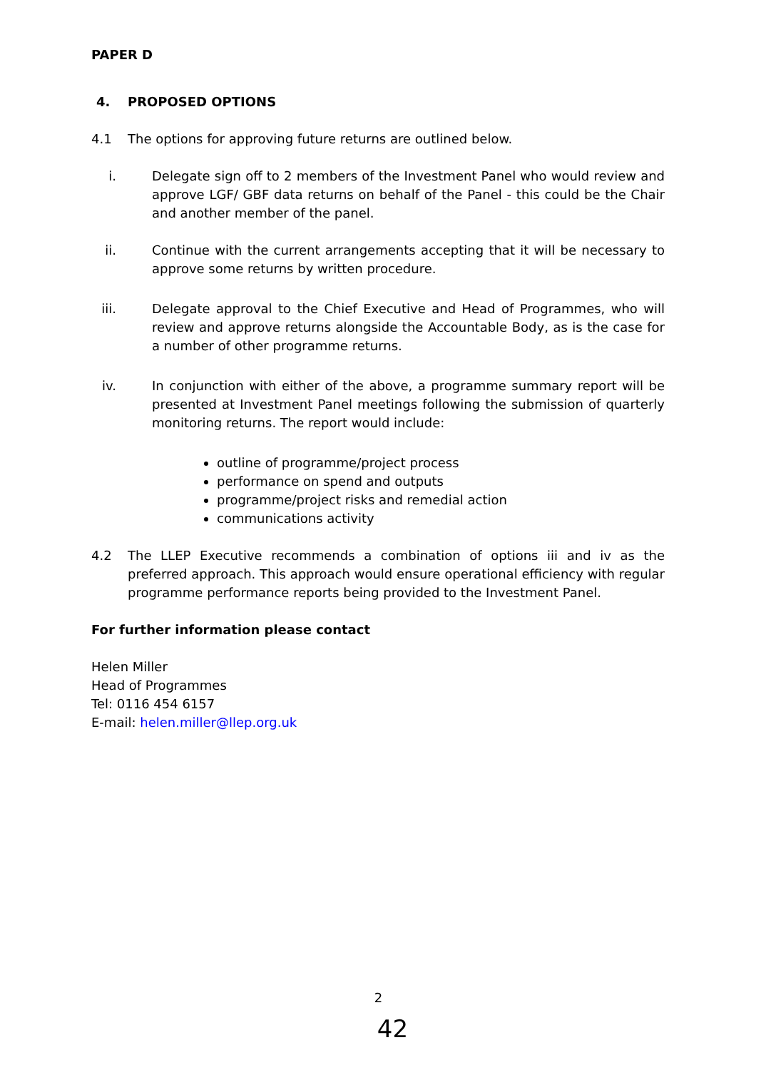PAPER D
4. PROPOSED OPTIONS
4.1 The options for approving future returns are outlined below.
i. Delegate sign off to 2 members of the Investment Panel who would review and approve LGF/ GBF data returns on behalf of the Panel - this could be the Chair and another member of the panel.
ii. Continue with the current arrangements accepting that it will be necessary to approve some returns by written procedure.
iii. Delegate approval to the Chief Executive and Head of Programmes, who will review and approve returns alongside the Accountable Body, as is the case for a number of other programme returns.
iv. In conjunction with either of the above, a programme summary report will be presented at Investment Panel meetings following the submission of quarterly monitoring returns. The report would include:
outline of programme/project process
performance on spend and outputs
programme/project risks and remedial action
communications activity
4.2 The LLEP Executive recommends a combination of options iii and iv as the preferred approach. This approach would ensure operational efficiency with regular programme performance reports being provided to the Investment Panel.
For further information please contact
Helen Miller
Head of Programmes
Tel: 0116 454 6157
E-mail: helen.miller@llep.org.uk
2
42